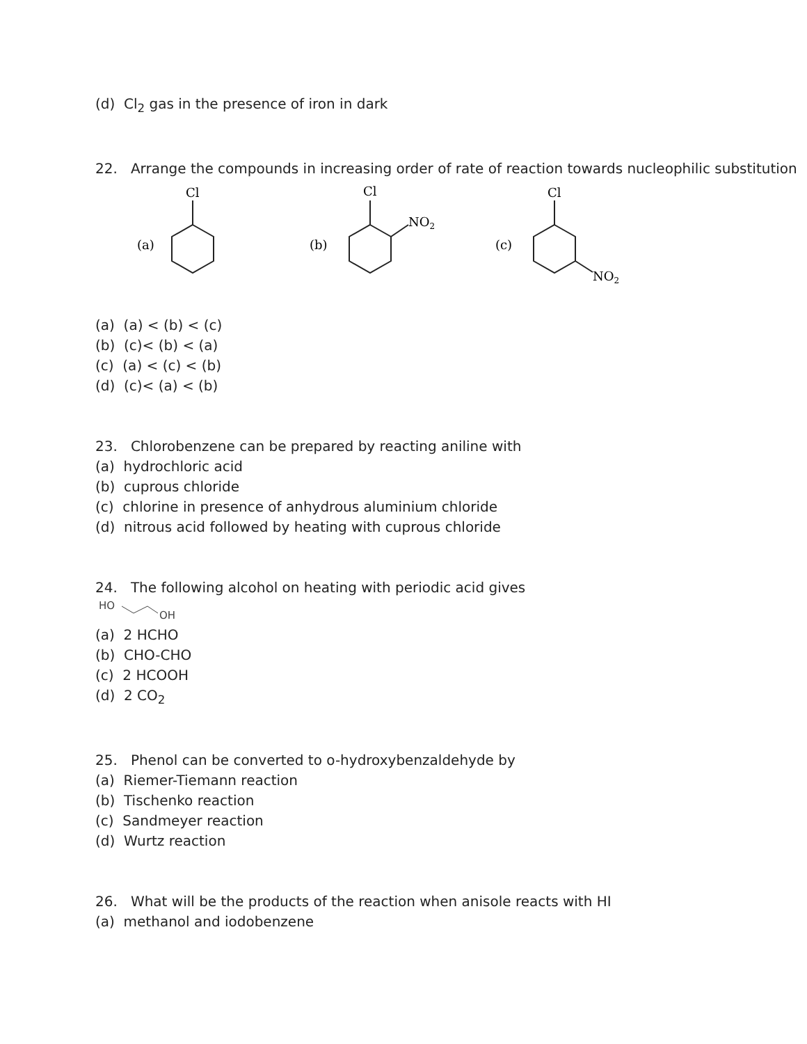(d) Cl<sub>2</sub> gas in the presence of iron in dark
22. Arrange the compounds in increasing order of rate of reaction towards nucleophilic substitution
Cl
(a)
Cl
(b)
NO2
Cl
(c)
NO2
(a) (a) < (b) < (c)
(b) (c)< (b) < (a)
(c) (a) < (c) < (b)
(d) (c)< (a) < (b)
23. Chlorobenzene can be prepared by reacting aniline with
(a) hydrochloric acid
(b) cuprous chloride
(c) chlorine in presence of anhydrous aluminium chloride
(d) nitrous acid followed by heating with cuprous chloride
24. The following alcohol on heating with periodic acid gives
HO
OH
(a) 2 HCHO
(b) CHO-CHO
(c) 2 HCOOH
(d) 2 CO<sub>2</sub>
25. Phenol can be converted to o-hydroxybenzaldehyde by
(a) Riemer-Tiemann reaction
(b) Tischenko reaction
(c) Sandmeyer reaction
(d) Wurtz reaction
26. What will be the products of the reaction when anisole reacts with HI
(a) methanol and iodobenzene